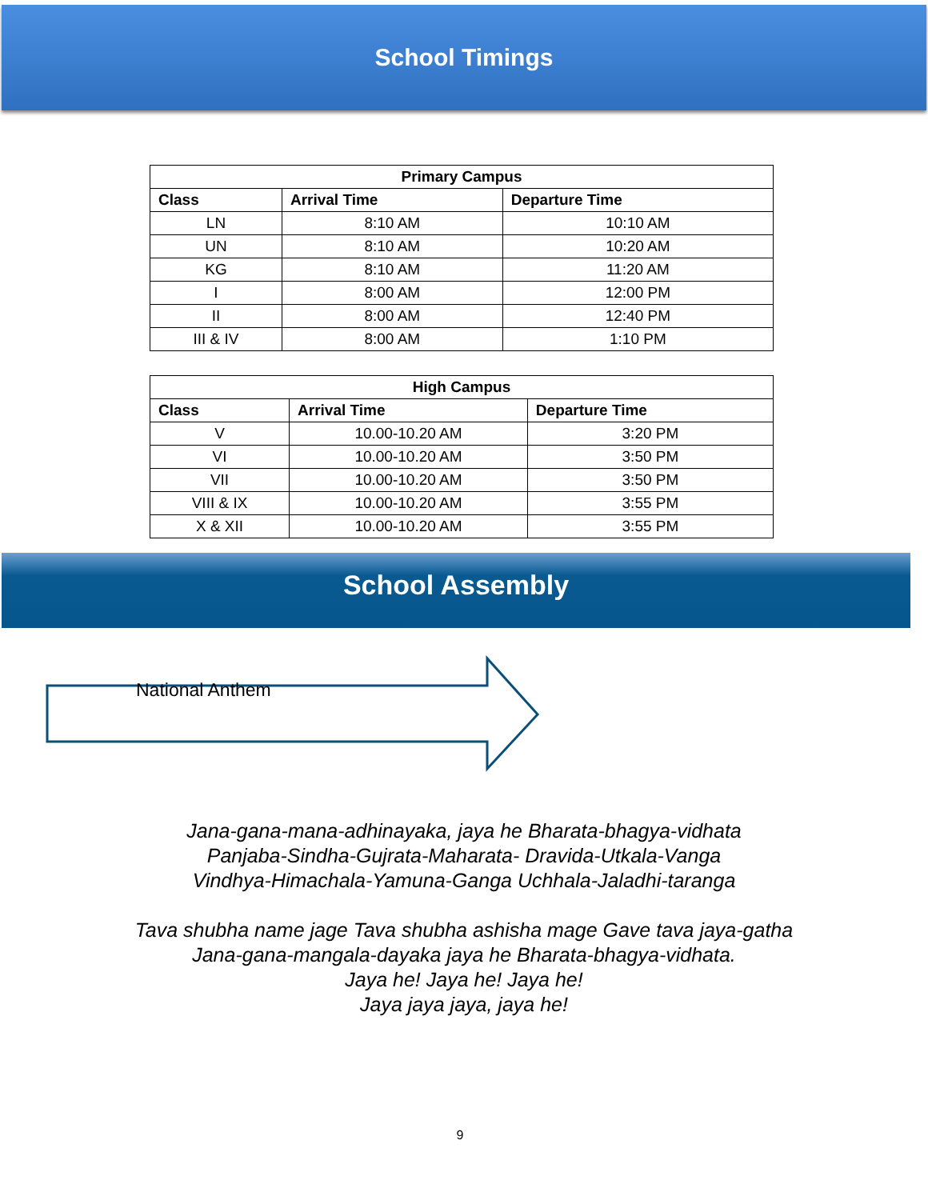School Timings
| Primary Campus | | |
| --- | --- | --- |
| Class | Arrival Time | Departure Time |
| LN | 8:10 AM | 10:10 AM |
| UN | 8:10 AM | 10:20 AM |
| KG | 8:10 AM | 11:20 AM |
| I | 8:00 AM | 12:00 PM |
| II | 8:00 AM | 12:40 PM |
| III & IV | 8:00 AM | 1:10 PM |
| High Campus | | |
| --- | --- | --- |
| Class | Arrival Time | Departure Time |
| V | 10.00-10.20 AM | 3:20 PM |
| VI | 10.00-10.20 AM | 3:50 PM |
| VII | 10.00-10.20 AM | 3:50 PM |
| VIII & IX | 10.00-10.20 AM | 3:55 PM |
| X & XII | 10.00-10.20 AM | 3:55 PM |
School Assembly
National Anthem
Jana-gana-mana-adhinayaka, jaya he Bharata-bhagya-vidhata
Panjaba-Sindha-Gujrata-Maharata- Dravida-Utkala-Vanga
Vindhya-Himachala-Yamuna-Ganga Uchhala-Jaladhi-taranga
Tava shubha name jage Tava shubha ashisha mage Gave tava jaya-gatha
Jana-gana-mangala-dayaka jaya he Bharata-bhagya-vidhata.
Jaya he! Jaya he! Jaya he!
Jaya jaya jaya, jaya he!
9